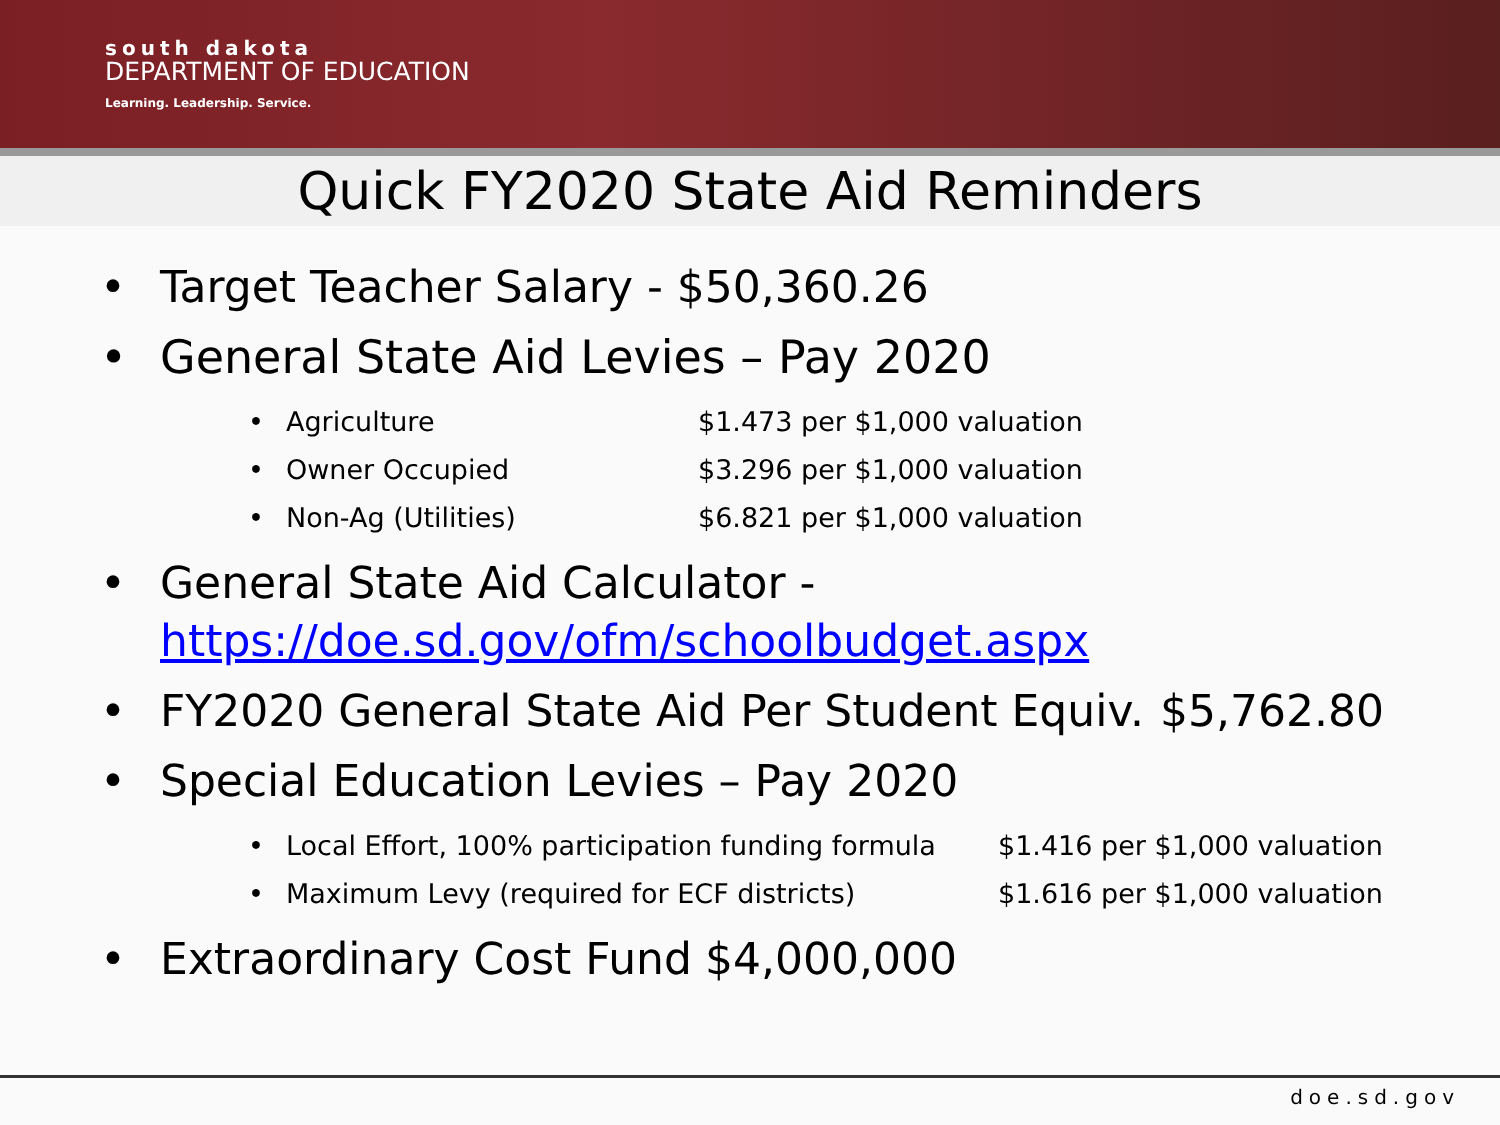south dakota
DEPARTMENT OF EDUCATION
Learning. Leadership. Service.
Quick FY2020 State Aid Reminders
• Target Teacher Salary - $50,360.26
• General State Aid Levies – Pay 2020
• Agriculture $1.473 per $1,000 valuation
• Owner Occupied $3.296 per $1,000 valuation
• Non-Ag (Utilities) $6.821 per $1,000 valuation
• General State Aid Calculator -
https://doe.sd.gov/ofm/schoolbudget.aspx
• FY2020 General State Aid Per Student Equiv. $5,762.80
• Special Education Levies – Pay 2020
• Local Effort, 100% participation funding formula $1.416 per $1,000 valuation
• Maximum Levy (required for ECF districts) $1.616 per $1,000 valuation
• Extraordinary Cost Fund $4,000,000
doe.sd.gov